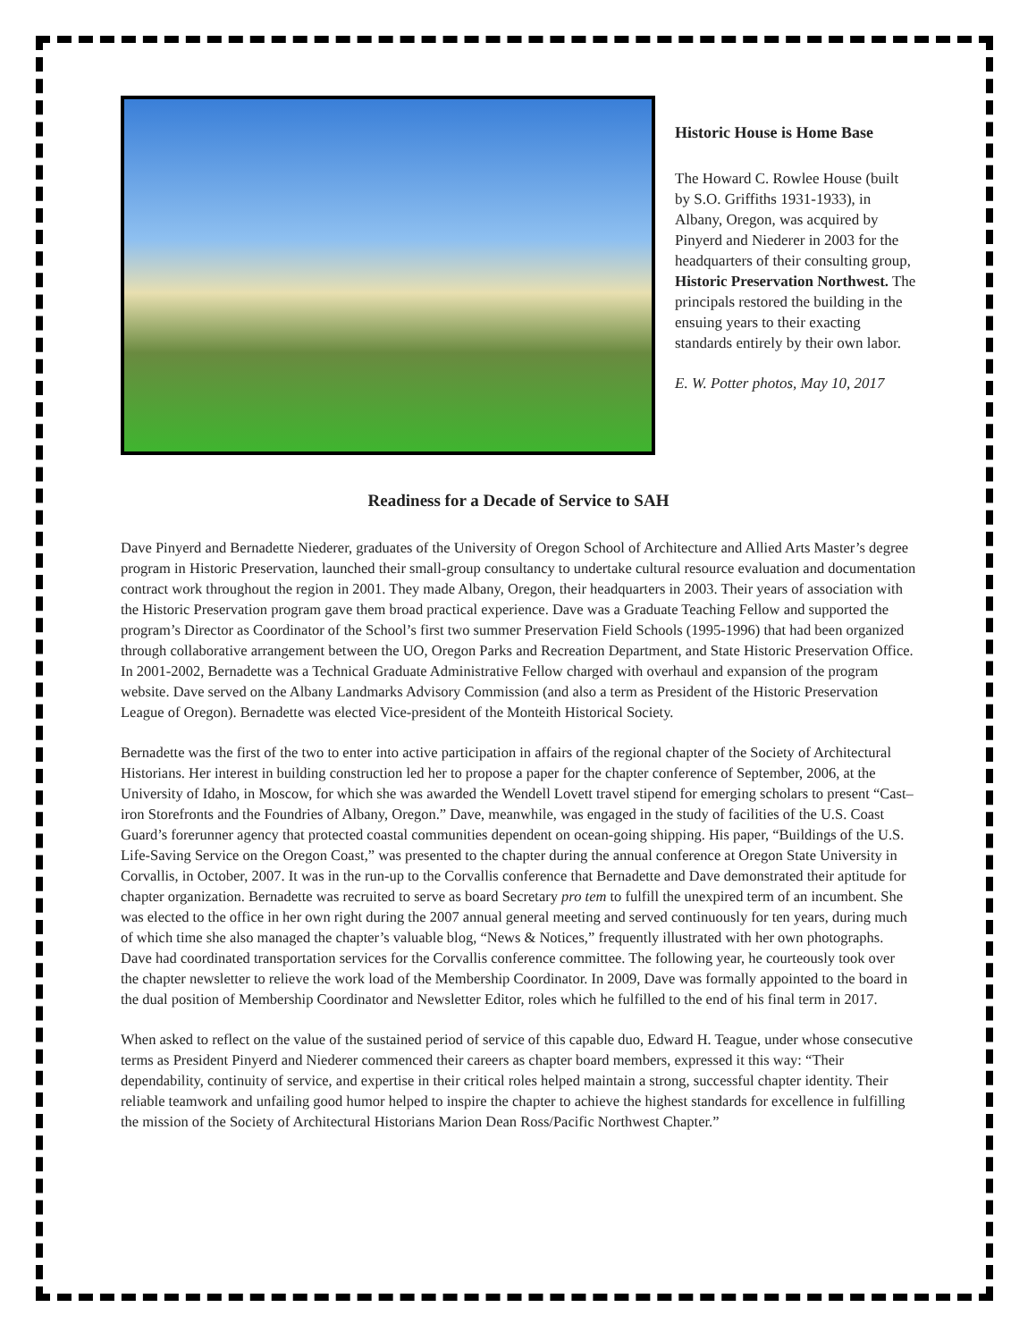Historic House is Home Base
The Howard C. Rowlee House (built by S.O. Griffiths 1931-1933), in Albany, Oregon, was acquired by Pinyerd and Niederer in 2003 for the headquarters of their consulting group, Historic Preservation Northwest. The principals restored the building in the ensuing years to their exacting standards entirely by their own labor.
E. W. Potter photos, May 10, 2017
Readiness for a Decade of Service to SAH
Dave Pinyerd and Bernadette Niederer, graduates of the University of Oregon School of Architecture and Allied Arts Master’s degree program in Historic Preservation, launched their small-group consultancy to undertake cultural resource evaluation and documentation contract work throughout the region in 2001. They made Albany, Oregon, their headquarters in 2003. Their years of association with the Historic Preservation program gave them broad practical experience. Dave was a Graduate Teaching Fellow and supported the program’s Director as Coordinator of the School’s first two summer Preservation Field Schools (1995-1996) that had been organized through collaborative arrangement between the UO, Oregon Parks and Recreation Department, and State Historic Preservation Office. In 2001-2002, Bernadette was a Technical Graduate Administrative Fellow charged with overhaul and expansion of the program website. Dave served on the Albany Landmarks Advisory Commission (and also a term as President of the Historic Preservation League of Oregon). Bernadette was elected Vice-president of the Monteith Historical Society.
Bernadette was the first of the two to enter into active participation in affairs of the regional chapter of the Society of Architectural Historians. Her interest in building construction led her to propose a paper for the chapter conference of September, 2006, at the University of Idaho, in Moscow, for which she was awarded the Wendell Lovett travel stipend for emerging scholars to present “Cast–iron Storefronts and the Foundries of Albany, Oregon.” Dave, meanwhile, was engaged in the study of facilities of the U.S. Coast Guard’s forerunner agency that protected coastal communities dependent on ocean-going shipping. His paper, “Buildings of the U.S. Life-Saving Service on the Oregon Coast,” was presented to the chapter during the annual conference at Oregon State University in Corvallis, in October, 2007. It was in the run-up to the Corvallis conference that Bernadette and Dave demonstrated their aptitude for chapter organization. Bernadette was recruited to serve as board Secretary pro tem to fulfill the unexpired term of an incumbent. She was elected to the office in her own right during the 2007 annual general meeting and served continuously for ten years, during much of which time she also managed the chapter’s valuable blog, “News & Notices,” frequently illustrated with her own photographs. Dave had coordinated transportation services for the Corvallis conference committee. The following year, he courteously took over the chapter newsletter to relieve the work load of the Membership Coordinator. In 2009, Dave was formally appointed to the board in the dual position of Membership Coordinator and Newsletter Editor, roles which he fulfilled to the end of his final term in 2017.
When asked to reflect on the value of the sustained period of service of this capable duo, Edward H. Teague, under whose consecutive terms as President Pinyerd and Niederer commenced their careers as chapter board members, expressed it this way: “Their dependability, continuity of service, and expertise in their critical roles helped maintain a strong, successful chapter identity. Their reliable teamwork and unfailing good humor helped to inspire the chapter to achieve the highest standards for excellence in fulfilling the mission of the Society of Architectural Historians Marion Dean Ross/Pacific Northwest Chapter.”